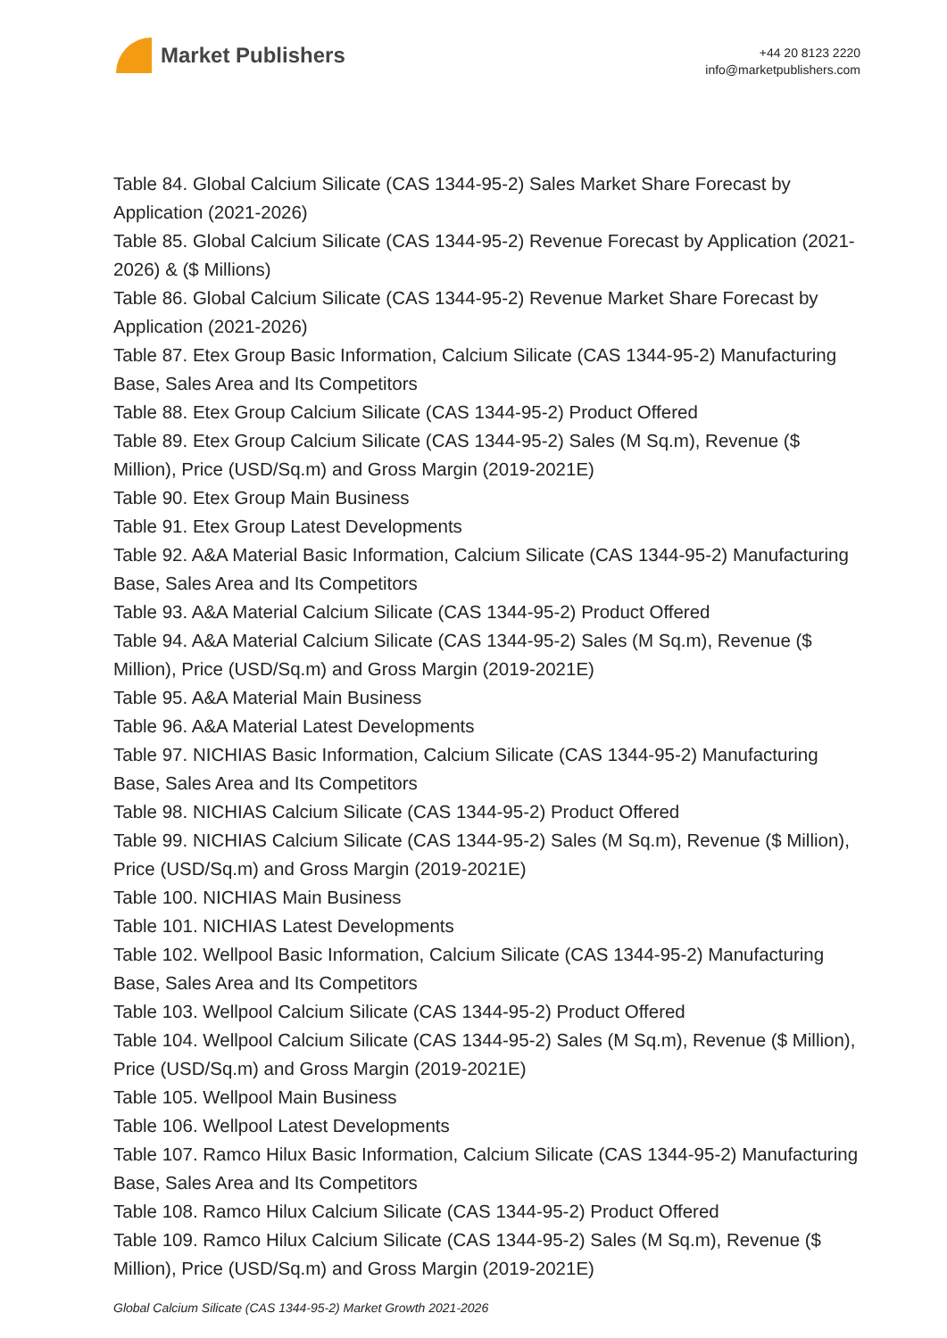Market Publishers
+44 20 8123 2220
info@marketpublishers.com
Table 84. Global Calcium Silicate (CAS 1344-95-2) Sales Market Share Forecast by Application (2021-2026)
Table 85. Global Calcium Silicate (CAS 1344-95-2) Revenue Forecast by Application (2021-2026) & ($ Millions)
Table 86. Global Calcium Silicate (CAS 1344-95-2) Revenue Market Share Forecast by Application (2021-2026)
Table 87. Etex Group Basic Information, Calcium Silicate (CAS 1344-95-2) Manufacturing Base, Sales Area and Its Competitors
Table 88. Etex Group Calcium Silicate (CAS 1344-95-2) Product Offered
Table 89. Etex Group Calcium Silicate (CAS 1344-95-2) Sales (M Sq.m), Revenue ($ Million), Price (USD/Sq.m) and Gross Margin (2019-2021E)
Table 90. Etex Group Main Business
Table 91. Etex Group Latest Developments
Table 92. A&A Material Basic Information, Calcium Silicate (CAS 1344-95-2) Manufacturing Base, Sales Area and Its Competitors
Table 93. A&A Material Calcium Silicate (CAS 1344-95-2) Product Offered
Table 94. A&A Material Calcium Silicate (CAS 1344-95-2) Sales (M Sq.m), Revenue ($ Million), Price (USD/Sq.m) and Gross Margin (2019-2021E)
Table 95. A&A Material Main Business
Table 96. A&A Material Latest Developments
Table 97. NICHIAS Basic Information, Calcium Silicate (CAS 1344-95-2) Manufacturing Base, Sales Area and Its Competitors
Table 98. NICHIAS Calcium Silicate (CAS 1344-95-2) Product Offered
Table 99. NICHIAS Calcium Silicate (CAS 1344-95-2) Sales (M Sq.m), Revenue ($ Million), Price (USD/Sq.m) and Gross Margin (2019-2021E)
Table 100. NICHIAS Main Business
Table 101. NICHIAS Latest Developments
Table 102. Wellpool Basic Information, Calcium Silicate (CAS 1344-95-2) Manufacturing Base, Sales Area and Its Competitors
Table 103. Wellpool Calcium Silicate (CAS 1344-95-2) Product Offered
Table 104. Wellpool Calcium Silicate (CAS 1344-95-2) Sales (M Sq.m), Revenue ($ Million), Price (USD/Sq.m) and Gross Margin (2019-2021E)
Table 105. Wellpool Main Business
Table 106. Wellpool Latest Developments
Table 107. Ramco Hilux Basic Information, Calcium Silicate (CAS 1344-95-2) Manufacturing Base, Sales Area and Its Competitors
Table 108. Ramco Hilux Calcium Silicate (CAS 1344-95-2) Product Offered
Table 109. Ramco Hilux Calcium Silicate (CAS 1344-95-2) Sales (M Sq.m), Revenue ($ Million), Price (USD/Sq.m) and Gross Margin (2019-2021E)
Global Calcium Silicate (CAS 1344-95-2) Market Growth 2021-2026